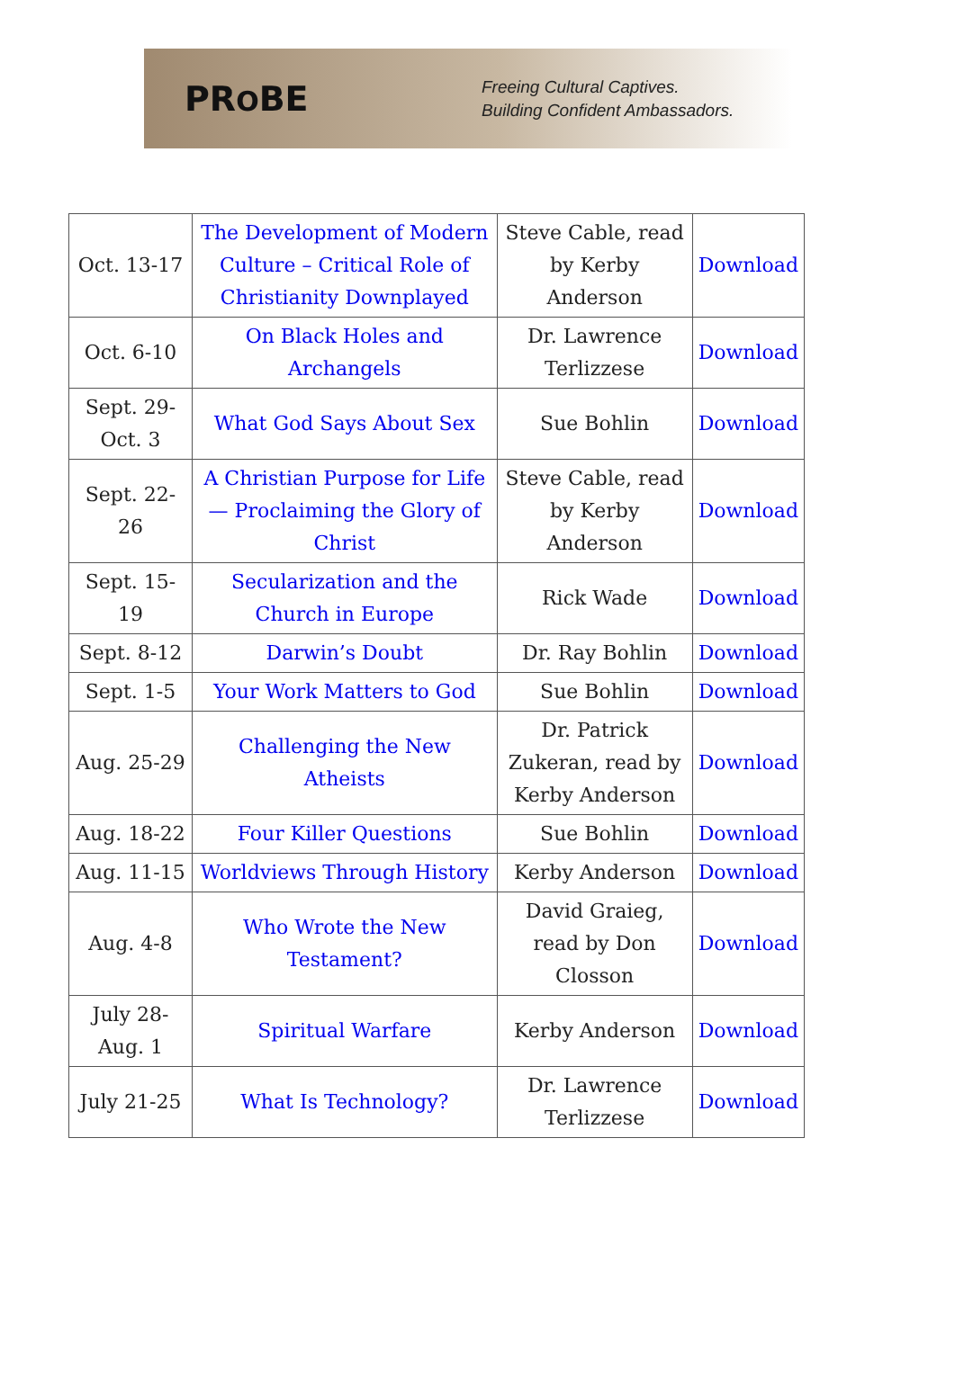PROBE
Freeing Cultural Captives.
Building Confident Ambassadors.
| Oct. 13-17 | The Development of Modern Culture – Critical Role of Christianity Downplayed | Steve Cable, read by Kerby Anderson | Download |
| Oct. 6-10 | On Black Holes and Archangels | Dr. Lawrence Terlizzese | Download |
| Sept. 29-Oct. 3 | What God Says About Sex | Sue Bohlin | Download |
| Sept. 22-26 | A Christian Purpose for Life — Proclaiming the Glory of Christ | Steve Cable, read by Kerby Anderson | Download |
| Sept. 15-19 | Secularization and the Church in Europe | Rick Wade | Download |
| Sept. 8-12 | Darwin’s Doubt | Dr. Ray Bohlin | Download |
| Sept. 1-5 | Your Work Matters to God | Sue Bohlin | Download |
| Aug. 25-29 | Challenging the New Atheists | Dr. Patrick Zukeran, read by Kerby Anderson | Download |
| Aug. 18-22 | Four Killer Questions | Sue Bohlin | Download |
| Aug. 11-15 | Worldviews Through History | Kerby Anderson | Download |
| Aug. 4-8 | Who Wrote the New Testament? | David Graieg, read by Don Closson | Download |
| July 28-Aug. 1 | Spiritual Warfare | Kerby Anderson | Download |
| July 21-25 | What Is Technology? | Dr. Lawrence Terlizzese | Download |